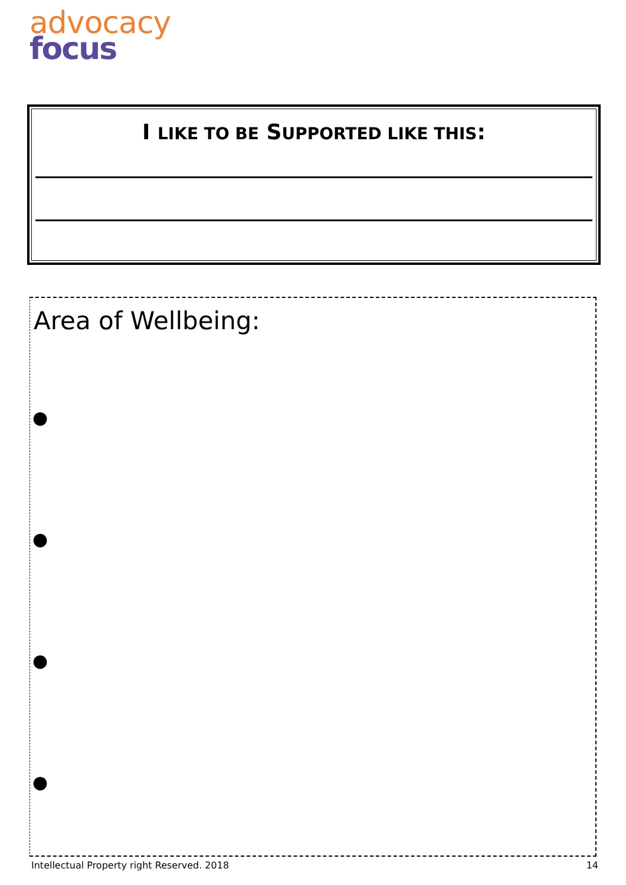advocacy
focus
I LIKE TO BE SUPPORTED LIKE THIS:
Area of Wellbeing:
●
●
●
●
Intellectual Property right Reserved. 2018 14